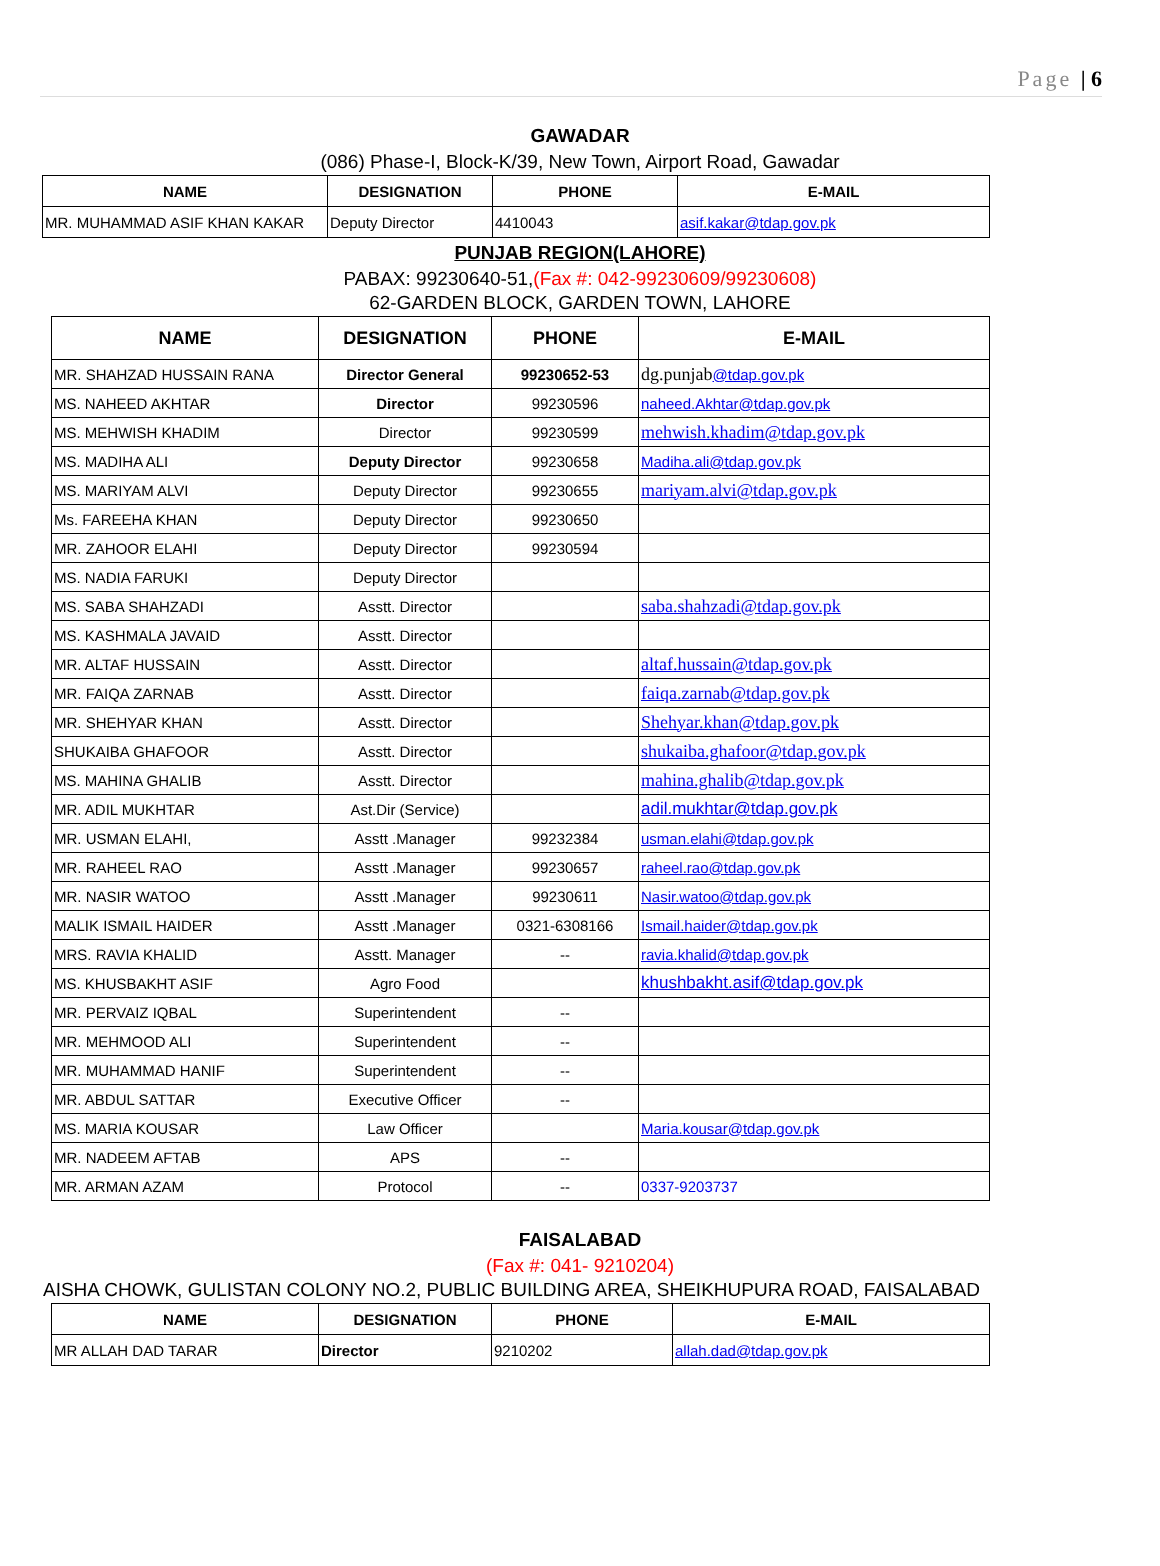Page | 6
GAWADAR
(086) Phase-I, Block-K/39, New Town, Airport Road, Gawadar
| NAME | DESIGNATION | PHONE | E-MAIL |
| --- | --- | --- | --- |
| MR. MUHAMMAD ASIF KHAN KAKAR | Deputy Director | 4410043 | asif.kakar@tdap.gov.pk |
PUNJAB REGION(LAHORE)
PABAX: 99230640-51,(Fax #: 042-99230609/99230608)
62-GARDEN BLOCK, GARDEN TOWN, LAHORE
| NAME | DESIGNATION | PHONE | E-MAIL |
| --- | --- | --- | --- |
| MR. SHAHZAD HUSSAIN RANA | Director General | 99230652-53 | dg.punjab @tdap.gov.pk |
| MS. NAHEED AKHTAR | Director | 99230596 | naheed.Akhtar@tdap.gov.pk |
| MS. MEHWISH KHADIM | Director | 99230599 | mehwish.khadim@tdap.gov.pk |
| MS. MADIHA ALI | Deputy Director | 99230658 | Madiha.ali@tdap.gov.pk |
| MS. MARIYAM ALVI | Deputy Director | 99230655 | mariyam.alvi@tdap.gov.pk |
| Ms. FAREEHA KHAN | Deputy Director | 99230650 | |
| MR. ZAHOOR ELAHI | Deputy Director | 99230594 | |
| MS. NADIA FARUKI | Deputy Director | | |
| MS. SABA SHAHZADI | Asstt. Director | | saba.shahzadi@tdap.gov.pk |
| MS. KASHMALA JAVAID | Asstt. Director | | |
| MR. ALTAF HUSSAIN | Asstt. Director | | altaf.hussain@tdap.gov.pk |
| MR. FAIQA ZARNAB | Asstt. Director | | faiqa.zarnab@tdap.gov.pk |
| MR. SHEHYAR KHAN | Asstt. Director | | Shehyar.khan@tdap.gov.pk |
| SHUKAIBA GHAFOOR | Asstt. Director | | shukaiba.ghafoor@tdap.gov.pk |
| MS. MAHINA GHALIB | Asstt. Director | | mahina.ghalib@tdap.gov.pk |
| MR. ADIL MUKHTAR | Ast.Dir (Service) | | adil.mukhtar@tdap.gov.pk |
| MR. USMAN ELAHI, | Asstt .Manager | 99232384 | usman.elahi@tdap.gov.pk |
| MR. RAHEEL RAO | Asstt .Manager | 99230657 | raheel.rao@tdap.gov.pk |
| MR. NASIR WATOO | Asstt .Manager | 99230611 | Nasir.watoo@tdap.gov.pk |
| MALIK ISMAIL HAIDER | Asstt .Manager | 0321-6308166 | Ismail.haider@tdap.gov.pk |
| MRS. RAVIA KHALID | Asstt. Manager | -- | ravia.khalid@tdap.gov.pk |
| MS. KHUSBAKHT ASIF | Agro Food | | khushbakht.asif@tdap.gov.pk |
| MR. PERVAIZ IQBAL | Superintendent | -- | |
| MR. MEHMOOD ALI | Superintendent | -- | |
| MR. MUHAMMAD HANIF | Superintendent | -- | |
| MR. ABDUL SATTAR | Executive Officer | -- | |
| MS. MARIA KOUSAR | Law Officer | | Maria.kousar@tdap.gov.pk |
| MR. NADEEM AFTAB | APS | -- | |
| MR. ARMAN AZAM | Protocol | -- | 0337-9203737 |
FAISALABAD
(Fax #: 041- 9210204)
AISHA CHOWK, GULISTAN COLONY NO.2, PUBLIC BUILDING AREA, SHEIKHUPURA ROAD, FAISALABAD
| NAME | DESIGNATION | PHONE | E-MAIL |
| --- | --- | --- | --- |
| MR ALLAH DAD TARAR | Director | 9210202 | allah.dad@tdap.gov.pk |